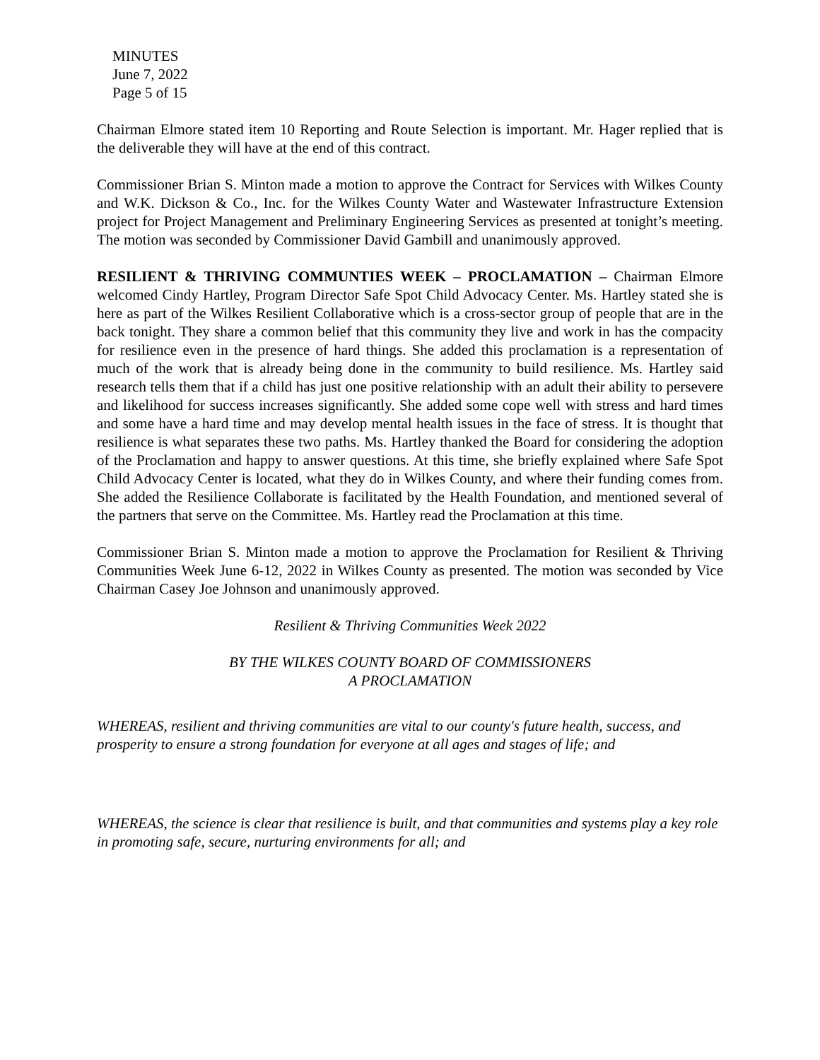MINUTES
June 7, 2022
Page 5 of 15
Chairman Elmore stated item 10 Reporting and Route Selection is important. Mr. Hager replied that is the deliverable they will have at the end of this contract.
Commissioner Brian S. Minton made a motion to approve the Contract for Services with Wilkes County and W.K. Dickson & Co., Inc. for the Wilkes County Water and Wastewater Infrastructure Extension project for Project Management and Preliminary Engineering Services as presented at tonight’s meeting. The motion was seconded by Commissioner David Gambill and unanimously approved.
RESILIENT & THRIVING COMMUNTIES WEEK – PROCLAMATION – Chairman Elmore welcomed Cindy Hartley, Program Director Safe Spot Child Advocacy Center. Ms. Hartley stated she is here as part of the Wilkes Resilient Collaborative which is a cross-sector group of people that are in the back tonight. They share a common belief that this community they live and work in has the compacity for resilience even in the presence of hard things. She added this proclamation is a representation of much of the work that is already being done in the community to build resilience. Ms. Hartley said research tells them that if a child has just one positive relationship with an adult their ability to persevere and likelihood for success increases significantly. She added some cope well with stress and hard times and some have a hard time and may develop mental health issues in the face of stress. It is thought that resilience is what separates these two paths. Ms. Hartley thanked the Board for considering the adoption of the Proclamation and happy to answer questions. At this time, she briefly explained where Safe Spot Child Advocacy Center is located, what they do in Wilkes County, and where their funding comes from. She added the Resilience Collaborate is facilitated by the Health Foundation, and mentioned several of the partners that serve on the Committee. Ms. Hartley read the Proclamation at this time.
Commissioner Brian S. Minton made a motion to approve the Proclamation for Resilient & Thriving Communities Week June 6-12, 2022 in Wilkes County as presented. The motion was seconded by Vice Chairman Casey Joe Johnson and unanimously approved.
Resilient & Thriving Communities Week 2022
BY THE WILKES COUNTY BOARD OF COMMISSIONERS
A PROCLAMATION
WHEREAS, resilient and thriving communities are vital to our county's future health, success, and prosperity to ensure a strong foundation for everyone at all ages and stages of life; and
WHEREAS, the science is clear that resilience is built, and that communities and systems play a key role in promoting safe, secure, nurturing environments for all; and